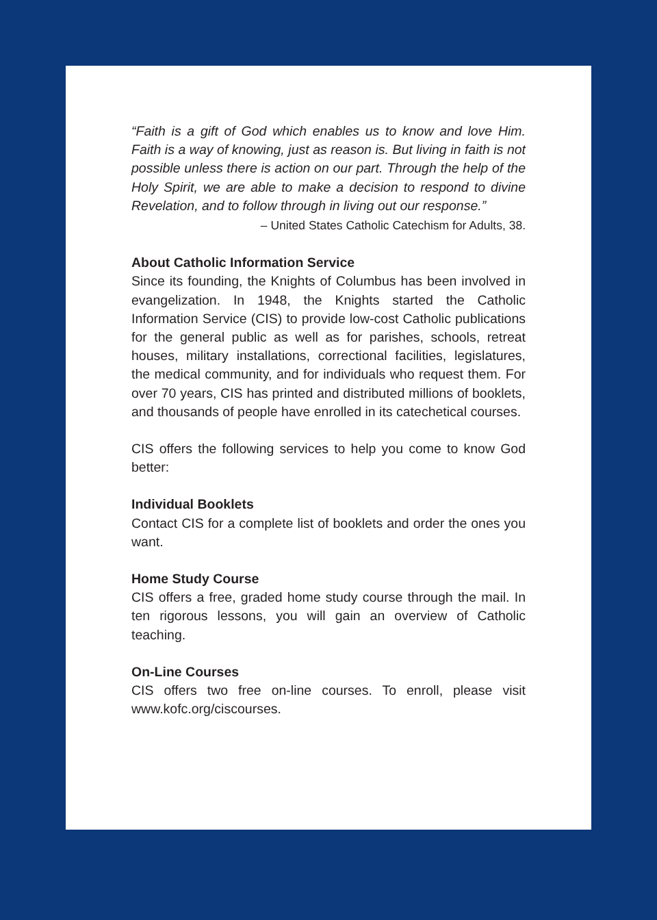“Faith is a gift of God which enables us to know and love Him. Faith is a way of knowing, just as reason is. But living in faith is not possible unless there is action on our part. Through the help of the Holy Spirit, we are able to make a decision to respond to divine Revelation, and to follow through in living out our response.”
– United States Catholic Catechism for Adults, 38.
About Catholic Information Service
Since its founding, the Knights of Columbus has been involved in evangelization. In 1948, the Knights started the Catholic Information Service (CIS) to provide low-cost Catholic publications for the general public as well as for parishes, schools, retreat houses, military installations, correctional facilities, legislatures, the medical community, and for individuals who request them. For over 70 years, CIS has printed and distributed millions of booklets, and thousands of people have enrolled in its catechetical courses.
CIS offers the following services to help you come to know God better:
Individual Booklets
Contact CIS for a complete list of booklets and order the ones you want.
Home Study Course
CIS offers a free, graded home study course through the mail. In ten rigorous lessons, you will gain an overview of Catholic teaching.
On-Line Courses
CIS offers two free on-line courses. To enroll, please visit www.kofc.org/ciscourses.